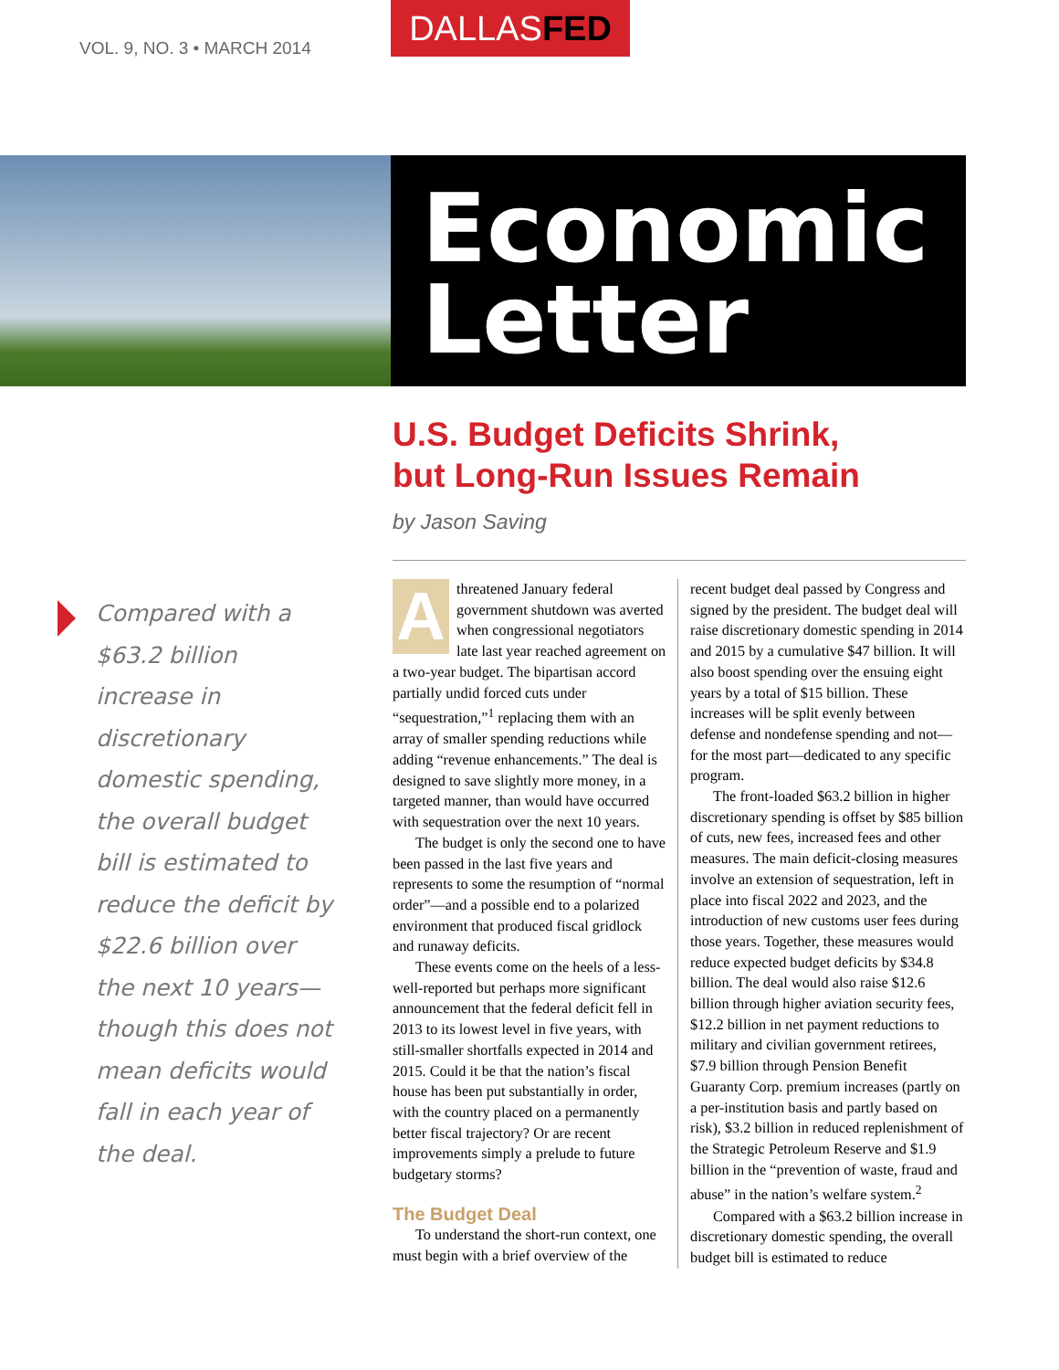VOL. 9, NO. 3 • MARCH 2014
DALLASFED
Economic
Letter
U.S. Budget Deficits Shrink,
but Long-Run Issues Remain
by Jason Saving
Compared with a $63.2 billion increase in discretionary domestic spending, the overall budget bill is estimated to reduce the deficit by $22.6 billion over the next 10 years—though this does not mean deficits would fall in each year of the deal.
A threatened January federal government shutdown was averted when congressional negotiators late last year reached agreement on a two-year budget. The bipartisan accord partially undid forced cuts under “sequestration,”<sup>1</sup> replacing them with an array of smaller spending reductions while adding “revenue enhancements.” The deal is designed to save slightly more money, in a targeted manner, than would have occurred with sequestration over the next 10 years.
The budget is only the second one to have been passed in the last five years and represents to some the resumption of “normal order”—and a possible end to a polarized environment that produced fiscal gridlock and runaway deficits.
These events come on the heels of a less-well-reported but perhaps more significant announcement that the federal deficit fell in 2013 to its lowest level in five years, with still-smaller shortfalls expected in 2014 and 2015. Could it be that the nation’s fiscal house has been put substantially in order, with the country placed on a permanently better fiscal trajectory? Or are recent improvements simply a prelude to future budgetary storms?
The Budget Deal
To understand the short-run context, one must begin with a brief overview of the
recent budget deal passed by Congress and signed by the president. The budget deal will raise discretionary domestic spending in 2014 and 2015 by a cumulative $47 billion. It will also boost spending over the ensuing eight years by a total of $15 billion. These increases will be split evenly between defense and nondefense spending and not—for the most part—dedicated to any specific program.
The front-loaded $63.2 billion in higher discretionary spending is offset by $85 billion of cuts, new fees, increased fees and other measures. The main deficit-closing measures involve an extension of sequestration, left in place into fiscal 2022 and 2023, and the introduction of new customs user fees during those years. Together, these measures would reduce expected budget deficits by $34.8 billion. The deal would also raise $12.6 billion through higher aviation security fees, $12.2 billion in net payment reductions to military and civilian government retirees, $7.9 billion through Pension Benefit Guaranty Corp. premium increases (partly on a per-institution basis and partly based on risk), $3.2 billion in reduced replenishment of the Strategic Petroleum Reserve and $1.9 billion in the “prevention of waste, fraud and abuse” in the nation’s welfare system.<sup>2</sup>
Compared with a $63.2 billion increase in discretionary domestic spending, the overall budget bill is estimated to reduce